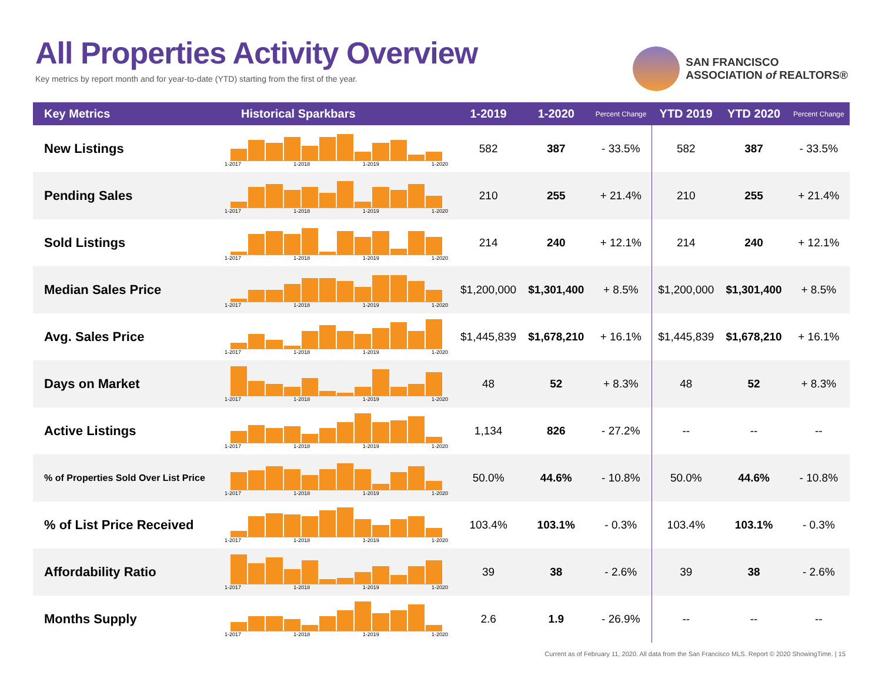All Properties Activity Overview
Key metrics by report month and for year-to-date (YTD) starting from the first of the year.
SAN FRANCISCO
ASSOCIATION of REALTORS®
| Key Metrics | Historical Sparkbars | 1-2019 | 1-2020 | Percent Change | YTD 2019 | YTD 2020 | Percent Change |
| --- | --- | --- | --- | --- | --- | --- | --- |
| New Listings | 1-2017 1-2018 1-2019 1-2020 | 582 | 387 | - 33.5% | 582 | 387 | - 33.5% |
| Pending Sales | 1-2017 1-2018 1-2019 1-2020 | 210 | 255 | + 21.4% | 210 | 255 | + 21.4% |
| Sold Listings | 1-2017 1-2018 1-2019 1-2020 | 214 | 240 | + 12.1% | 214 | 240 | + 12.1% |
| Median Sales Price | 1-2017 1-2018 1-2019 1-2020 | $1,200,000 | $1,301,400 | + 8.5% | $1,200,000 | $1,301,400 | + 8.5% |
| Avg. Sales Price | 1-2017 1-2018 1-2019 1-2020 | $1,445,839 | $1,678,210 | + 16.1% | $1,445,839 | $1,678,210 | + 16.1% |
| Days on Market | 1-2017 1-2018 1-2019 1-2020 | 48 | 52 | + 8.3% | 48 | 52 | + 8.3% |
| Active Listings | 1-2017 1-2018 1-2019 1-2020 | 1,134 | 826 | - 27.2% | -- | -- | -- |
| % of Properties Sold Over List Price | 1-2017 1-2018 1-2019 1-2020 | 50.0% | 44.6% | - 10.8% | 50.0% | 44.6% | - 10.8% |
| % of List Price Received | 1-2017 1-2018 1-2019 1-2020 | 103.4% | 103.1% | - 0.3% | 103.4% | 103.1% | - 0.3% |
| Affordability Ratio | 1-2017 1-2018 1-2019 1-2020 | 39 | 38 | - 2.6% | 39 | 38 | - 2.6% |
| Months Supply | 1-2017 1-2018 1-2019 1-2020 | 2.6 | 1.9 | - 26.9% | -- | -- | -- |
Current as of February 11, 2020. All data from the San Francisco MLS. Report © 2020 ShowingTime. | 15